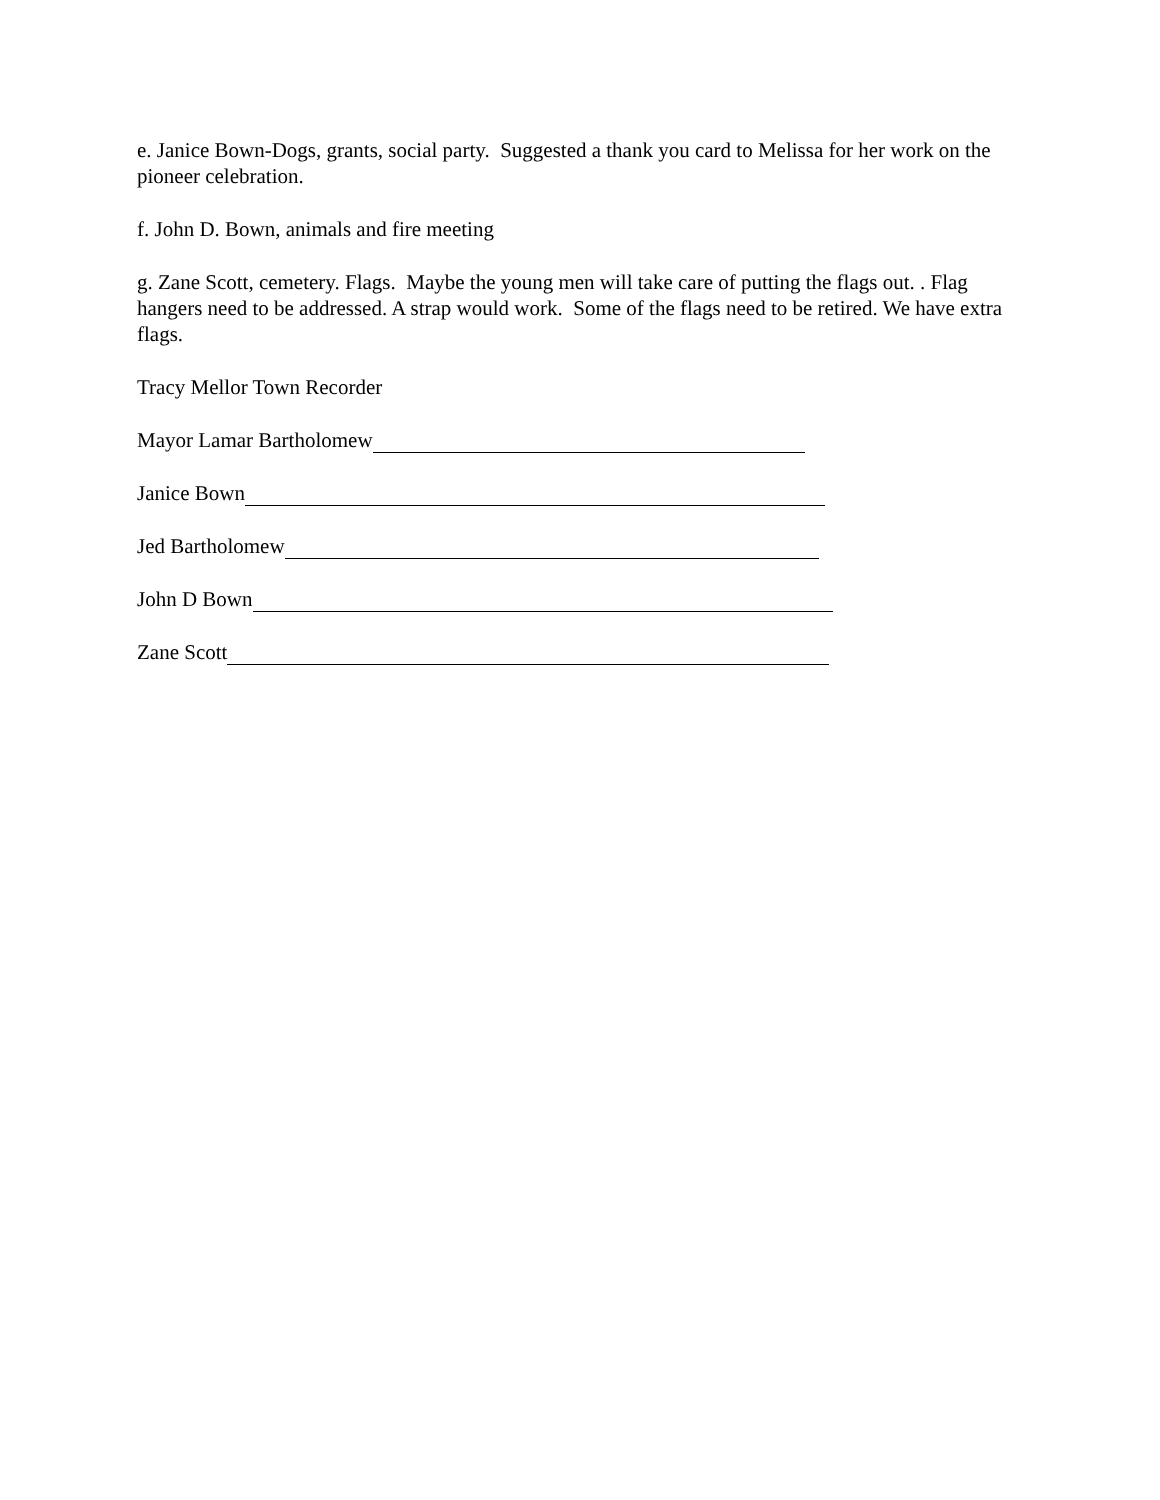e. Janice Bown-Dogs, grants, social party. Suggested a thank you card to Melissa for her work on the pioneer celebration.
f. John D. Bown, animals and fire meeting
g. Zane Scott, cemetery. Flags. Maybe the young men will take care of putting the flags out. . Flag hangers need to be addressed. A strap would work. Some of the flags need to be retired. We have extra flags.
Tracy Mellor Town Recorder
Mayor Lamar Bartholomew
Janice Bown
Jed Bartholomew
John D Bown
Zane Scott